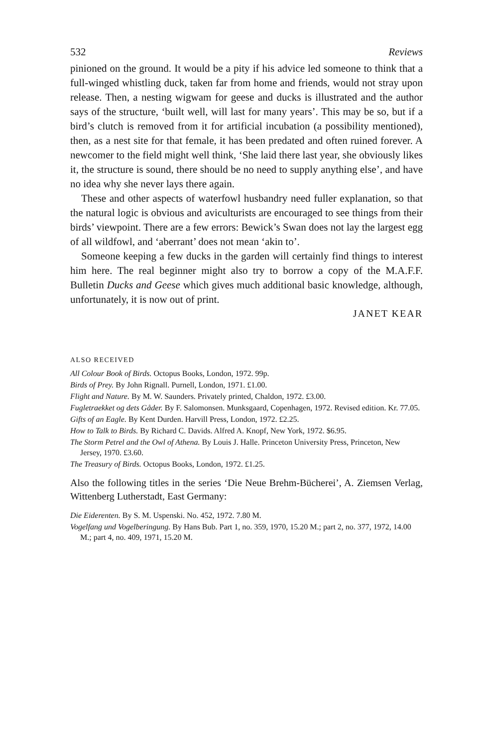532 Reviews
pinioned on the ground. It would be a pity if his advice led someone to think that a full-winged whistling duck, taken far from home and friends, would not stray upon release. Then, a nesting wigwam for geese and ducks is illustrated and the author says of the structure, ‘built well, will last for many years’. This may be so, but if a bird’s clutch is removed from it for artificial incubation (a possibility mentioned), then, as a nest site for that female, it has been predated and often ruined forever. A newcomer to the field might well think, ‘She laid there last year, she obviously likes it, the structure is sound, there should be no need to supply anything else’, and have no idea why she never lays there again.
These and other aspects of waterfowl husbandry need fuller explanation, so that the natural logic is obvious and aviculturists are encouraged to see things from their birds’ viewpoint. There are a few errors: Bewick’s Swan does not lay the largest egg of all wildfowl, and ‘aberrant’ does not mean ‘akin to’.
Someone keeping a few ducks in the garden will certainly find things to interest him here. The real beginner might also try to borrow a copy of the M.A.F.F. Bulletin Ducks and Geese which gives much additional basic knowledge, although, unfortunately, it is now out of print.
JANET KEAR
ALSO RECEIVED
All Colour Book of Birds. Octopus Books, London, 1972. 99p.
Birds of Prey. By John Rignall. Purnell, London, 1971. £1.00.
Flight and Nature. By M. W. Saunders. Privately printed, Chaldon, 1972. £3.00.
Fugletraekket og dets Gåder. By F. Salomonsen. Munksgaard, Copenhagen, 1972. Revised edition. Kr. 77.05.
Gifts of an Eagle. By Kent Durden. Harvill Press, London, 1972. £2.25.
How to Talk to Birds. By Richard C. Davids. Alfred A. Knopf, New York, 1972. $6.95.
The Storm Petrel and the Owl of Athena. By Louis J. Halle. Princeton University Press, Princeton, New Jersey, 1970. £3.60.
The Treasury of Birds. Octopus Books, London, 1972. £1.25.
Also the following titles in the series ‘Die Neue Brehm-Bücherei’, A. Ziemsen Verlag, Wittenberg Lutherstadt, East Germany:
Die Eiderenten. By S. M. Uspenski. No. 452, 1972. 7.80 M.
Vogelfang und Vogelberingung. By Hans Bub. Part 1, no. 359, 1970, 15.20 M.; part 2, no. 377, 1972, 14.00 M.; part 4, no. 409, 1971, 15.20 M.